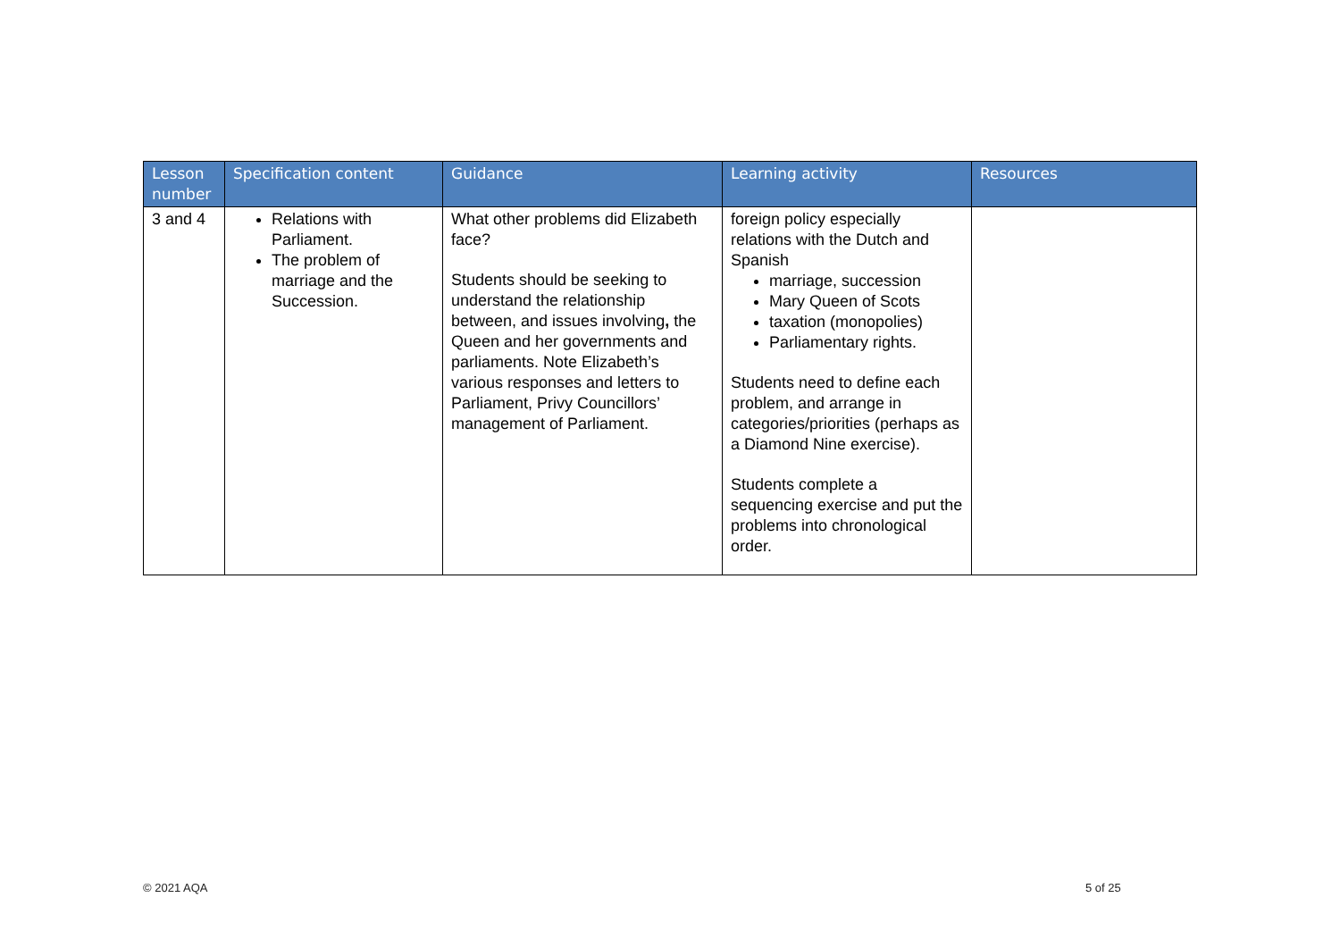| Lesson number | Specification content | Guidance | Learning activity | Resources |
| --- | --- | --- | --- | --- |
| 3 and 4 | Relations with Parliament. The problem of marriage and the Succession. | What other problems did Elizabeth face? Students should be seeking to understand the relationship between, and issues involving , the Queen and her governments and parliaments. Note Elizabeth’s various responses and letters to Parliament, Privy Councillors’ management of Parliament. | foreign policy especially relations with the Dutch and Spanish marriage, succession Mary Queen of Scots taxation (monopolies) Parliamentary rights. Students need to define each problem, and arrange in categories/priorities (perhaps as a Diamond Nine exercise). Students complete a sequencing exercise and put the problems into chronological order. | |
© 2021 AQA 5 of 25